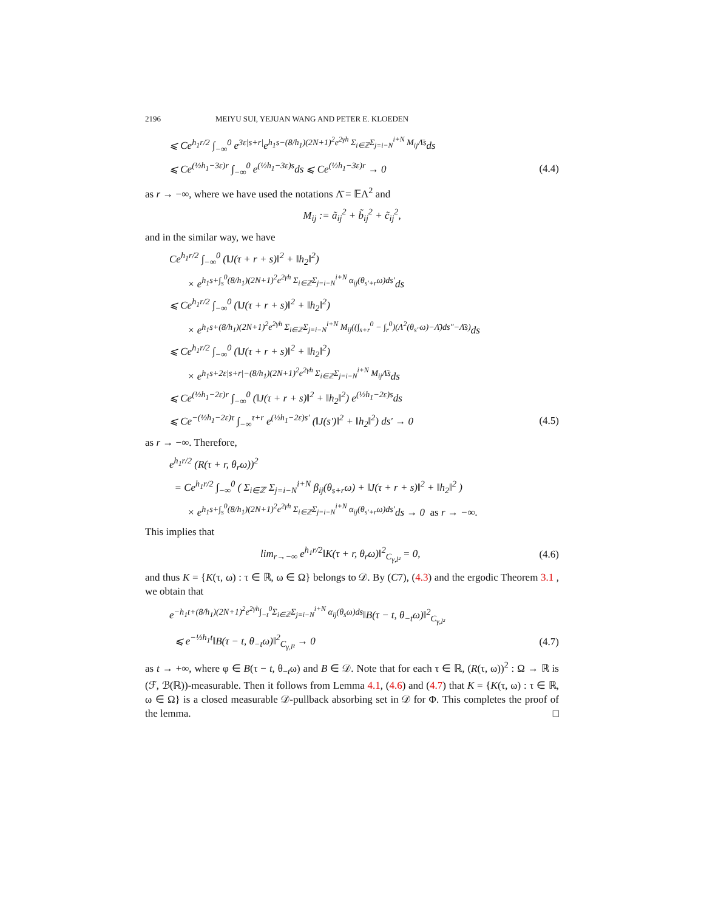2196 MEIYU SUI, YEJUAN WANG AND PETER E. KLOEDEN
⩽ Ce<sup>h<sub>1</sub>r/2</sup> ∫<sub>−∞</sub><sup>0</sup> e<sup>3ε|s+r|</sup>e<sup>h<sub>1</sub>s−(8/h<sub>1</sub>)(2N+1)<sup>2</sup>e<sup>2γh</sup> Σ<sub>i∈ℤ</sub>Σ<sub>j=i−N</sub><sup>i+N</sup> M<sub>ij</sub>Λ̄s</sup>ds
⩽ Ce<sup>(½h<sub>1</sub>−3ε)r</sup> ∫<sub>−∞</sub><sup>0</sup> e<sup>(½h<sub>1</sub>−3ε)s</sup>ds ⩽ Ce<sup>(½h<sub>1</sub>−3ε)r</sup> → 0 (4.4)
as r → −∞, where we have used the notations Λ̄ = 𝔼Λ<sup>2</sup> and
M<sub>ij</sub> := ã<sub>ij</sub><sup>2</sup> + b̃<sub>ij</sub><sup>2</sup> + c̃<sub>ij</sub><sup>2</sup>,
and in the similar way, we have
Ce<sup>h<sub>1</sub>r/2</sup> ∫<sub>−∞</sub><sup>0</sup> (‖J(τ + r + s)‖<sup>2</sup> + ‖h<sub>2</sub>‖<sup>2</sup>)
× e<sup>h<sub>1</sub>s+∫<sub>s</sub><sup>0</sup>(8/h<sub>1</sub>)(2N+1)<sup>2</sup>e<sup>2γh</sup> Σ<sub>i∈ℤ</sub>Σ<sub>j=i−N</sub><sup>i+N</sup> α<sub>ij</sub>(θ<sub>s′+r</sub>ω)ds′</sup>ds
⩽ Ce<sup>h<sub>1</sub>r/2</sup> ∫<sub>−∞</sub><sup>0</sup> (‖J(τ + r + s)‖<sup>2</sup> + ‖h<sub>2</sub>‖<sup>2</sup>)
× e<sup>h<sub>1</sub>s+(8/h<sub>1</sub>)(2N+1)<sup>2</sup>e<sup>2γh</sup> Σ<sub>i∈ℤ</sub>Σ<sub>j=i−N</sub><sup>i+N</sup> M<sub>ij</sub>((∫<sub>s+r</sub><sup>0</sup> − ∫<sub>r</sub><sup>0</sup>)(Λ<sup>2</sup>(θ<sub>s″</sub>ω)−Λ̄)ds″−Λ̄s)</sup>ds
⩽ Ce<sup>h<sub>1</sub>r/2</sup> ∫<sub>−∞</sub><sup>0</sup> (‖J(τ + r + s)‖<sup>2</sup> + ‖h<sub>2</sub>‖<sup>2</sup>)
× e<sup>h<sub>1</sub>s+2ε|s+r|−(8/h<sub>1</sub>)(2N+1)<sup>2</sup>e<sup>2γh</sup> Σ<sub>i∈ℤ</sub>Σ<sub>j=i−N</sub><sup>i+N</sup> M<sub>ij</sub>Λ̄s</sup>ds
⩽ Ce<sup>(½h<sub>1</sub>−2ε)r</sup> ∫<sub>−∞</sub><sup>0</sup> (‖J(τ + r + s)‖<sup>2</sup> + ‖h<sub>2</sub>‖<sup>2</sup>) e<sup>(½h<sub>1</sub>−2ε)s</sup>ds
⩽ Ce<sup>−(½h<sub>1</sub>−2ε)τ</sup> ∫<sub>−∞</sub><sup>τ+r</sup> e<sup>(½h<sub>1</sub>−2ε)s′</sup> (‖J(s′)‖<sup>2</sup> + ‖h<sub>2</sub>‖<sup>2</sup>) ds′ → 0 (4.5)
as r → −∞. Therefore,
e<sup>h<sub>1</sub>r/2</sup> (R(τ + r, θ<sub>r</sub>ω))<sup>2</sup>
= Ce<sup>h<sub>1</sub>r/2</sup> ∫<sub>−∞</sub><sup>0</sup> ( Σ<sub>i∈ℤ</sub> Σ<sub>j=i−N</sub><sup>i+N</sup> β<sub>ij</sub>(θ<sub>s+r</sub>ω) + ‖J(τ + r + s)‖<sup>2</sup> + ‖h<sub>2</sub>‖<sup>2</sup> )
× e<sup>h<sub>1</sub>s+∫<sub>s</sub><sup>0</sup>(8/h<sub>1</sub>)(2N+1)<sup>2</sup>e<sup>2γh</sup> Σ<sub>i∈ℤ</sub>Σ<sub>j=i−N</sub><sup>i+N</sup> α<sub>ij</sub>(θ<sub>s′+r</sub>ω)ds′</sup>ds → 0 as r → −∞.
This implies that
lim<sub>r→−∞</sub> e<sup>h<sub>1</sub>r/2</sup>‖K(τ + r, θ<sub>r</sub>ω)‖<sup>2</sup><sub>C<sub>γ,l²</sub></sub> = 0, (4.6)
and thus K = {K(τ, ω) : τ ∈ ℝ, ω ∈ Ω} belongs to 𝒟. By (C7), (4.3) and the ergodic Theorem 3.1 , we obtain that
e<sup>−h<sub>1</sub>t+(8/h<sub>1</sub>)(2N+1)<sup>2</sup>e<sup>2γh</sup>∫<sub>−t</sub><sup>0</sup>Σ<sub>i∈ℤ</sub>Σ<sub>j=i−N</sub><sup>i+N</sup> α<sub>ij</sub>(θ<sub>s</sub>ω)ds</sup>‖B(τ − t, θ<sub>−t</sub>ω)‖<sup>2</sup><sub>C<sub>γ,l²</sub></sub>
⩽ e<sup>−½h<sub>1</sub>t</sup>‖B(τ − t, θ<sub>−t</sub>ω)‖<sup>2</sup><sub>C<sub>γ,l²</sub></sub> → 0 (4.7)
as t → +∞, where φ ∈ B(τ − t, θ<sub>−t</sub>ω) and B ∈ 𝒟. Note that for each τ ∈ ℝ, (R(τ, ω))<sup>2</sup> : Ω → ℝ is (ℱ, ℬ(ℝ))-measurable. Then it follows from Lemma 4.1, (4.6) and (4.7) that K = {K(τ, ω) : τ ∈ ℝ, ω ∈ Ω} is a closed measurable 𝒟-pullback absorbing set in 𝒟 for Φ. This completes the proof of the lemma. □